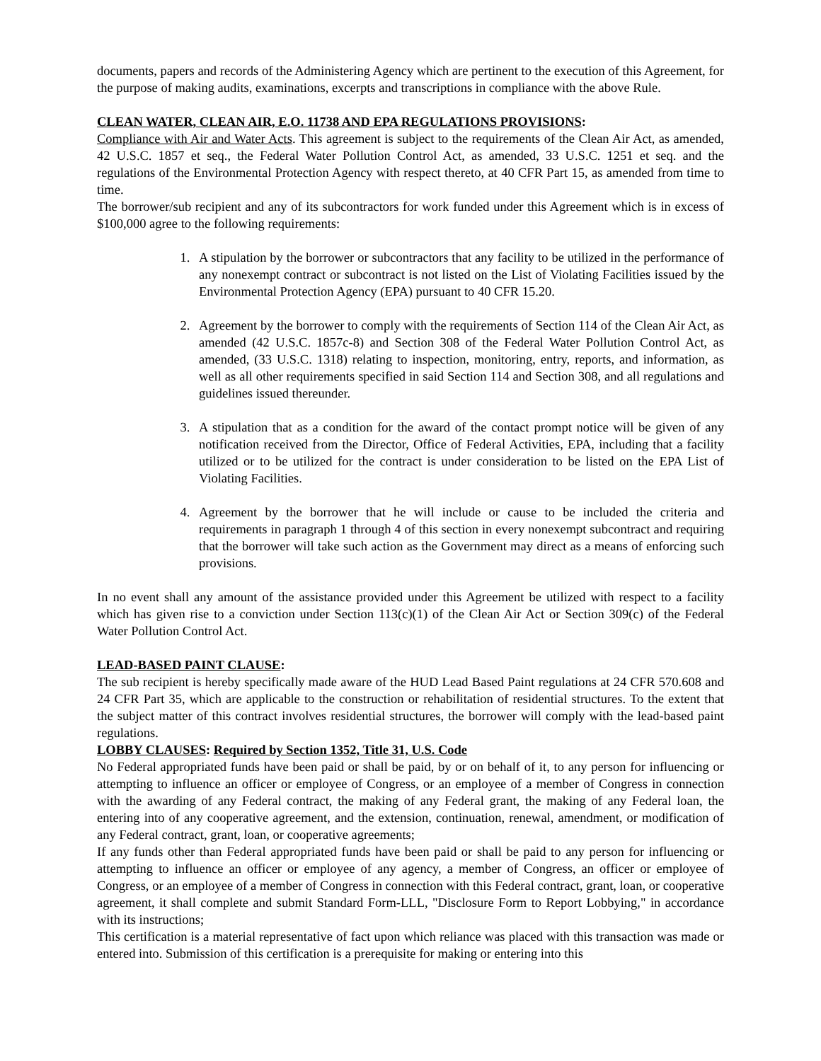documents, papers and records of the Administering Agency which are pertinent to the execution of this Agreement, for the purpose of making audits, examinations, excerpts and transcriptions in compliance with the above Rule.
CLEAN WATER, CLEAN AIR, E.O. 11738 AND EPA REGULATIONS PROVISIONS:
Compliance with Air and Water Acts. This agreement is subject to the requirements of the Clean Air Act, as amended, 42 U.S.C. 1857 et seq., the Federal Water Pollution Control Act, as amended, 33 U.S.C. 1251 et seq. and the regulations of the Environmental Protection Agency with respect thereto, at 40 CFR Part 15, as amended from time to time.
The borrower/sub recipient and any of its subcontractors for work funded under this Agreement which is in excess of $100,000 agree to the following requirements:
1. A stipulation by the borrower or subcontractors that any facility to be utilized in the performance of any nonexempt contract or subcontract is not listed on the List of Violating Facilities issued by the Environmental Protection Agency (EPA) pursuant to 40 CFR 15.20.
2. Agreement by the borrower to comply with the requirements of Section 114 of the Clean Air Act, as amended (42 U.S.C. 1857c-8) and Section 308 of the Federal Water Pollution Control Act, as amended, (33 U.S.C. 1318) relating to inspection, monitoring, entry, reports, and information, as well as all other requirements specified in said Section 114 and Section 308, and all regulations and guidelines issued thereunder.
3. A stipulation that as a condition for the award of the contact prompt notice will be given of any notification received from the Director, Office of Federal Activities, EPA, including that a facility utilized or to be utilized for the contract is under consideration to be listed on the EPA List of Violating Facilities.
4. Agreement by the borrower that he will include or cause to be included the criteria and requirements in paragraph 1 through 4 of this section in every nonexempt subcontract and requiring that the borrower will take such action as the Government may direct as a means of enforcing such provisions.
In no event shall any amount of the assistance provided under this Agreement be utilized with respect to a facility which has given rise to a conviction under Section 113(c)(1) of the Clean Air Act or Section 309(c) of the Federal Water Pollution Control Act.
LEAD-BASED PAINT CLAUSE:
The sub recipient is hereby specifically made aware of the HUD Lead Based Paint regulations at 24 CFR 570.608 and 24 CFR Part 35, which are applicable to the construction or rehabilitation of residential structures. To the extent that the subject matter of this contract involves residential structures, the borrower will comply with the lead-based paint regulations.
LOBBY CLAUSES: Required by Section 1352, Title 31, U.S. Code
No Federal appropriated funds have been paid or shall be paid, by or on behalf of it, to any person for influencing or attempting to influence an officer or employee of Congress, or an employee of a member of Congress in connection with the awarding of any Federal contract, the making of any Federal grant, the making of any Federal loan, the entering into of any cooperative agreement, and the extension, continuation, renewal, amendment, or modification of any Federal contract, grant, loan, or cooperative agreements;
If any funds other than Federal appropriated funds have been paid or shall be paid to any person for influencing or attempting to influence an officer or employee of any agency, a member of Congress, an officer or employee of Congress, or an employee of a member of Congress in connection with this Federal contract, grant, loan, or cooperative agreement, it shall complete and submit Standard Form-LLL, "Disclosure Form to Report Lobbying," in accordance with its instructions;
This certification is a material representative of fact upon which reliance was placed with this transaction was made or entered into. Submission of this certification is a prerequisite for making or entering into this